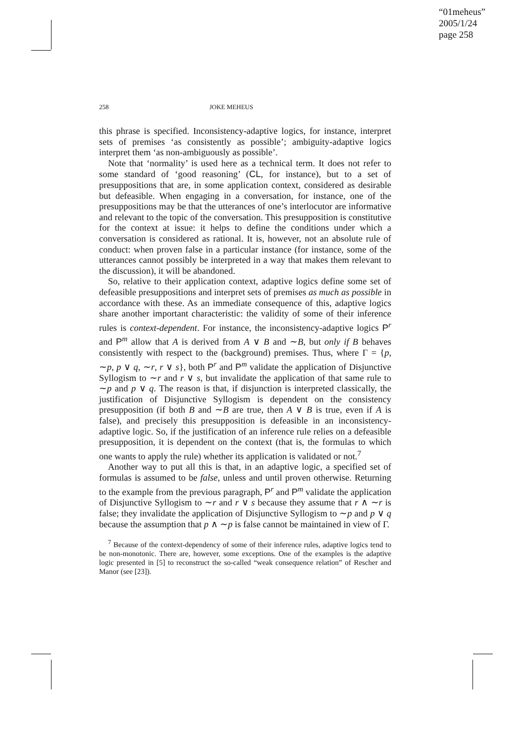“01meheus”
2005/1/24
page 258
258 JOKE MEHEUS
this phrase is specified. Inconsistency-adaptive logics, for instance, interpret sets of premises ‘as consistently as possible’; ambiguity-adaptive logics interpret them ‘as non-ambiguously as possible’.
Note that ‘normality’ is used here as a technical term. It does not refer to some standard of ‘good reasoning’ (CL, for instance), but to a set of presuppositions that are, in some application context, considered as desirable but defeasible. When engaging in a conversation, for instance, one of the presuppositions may be that the utterances of one’s interlocutor are informative and relevant to the topic of the conversation. This presupposition is constitutive for the context at issue: it helps to define the conditions under which a conversation is considered as rational. It is, however, not an absolute rule of conduct: when proven false in a particular instance (for instance, some of the utterances cannot possibly be interpreted in a way that makes them relevant to the discussion), it will be abandoned.
So, relative to their application context, adaptive logics define some set of defeasible presuppositions and interpret sets of premises as much as possible in accordance with these. As an immediate consequence of this, adaptive logics share another important characteristic: the validity of some of their inference rules is context-dependent. For instance, the inconsistency-adaptive logics P<sup>r</sup> and P<sup>m</sup> allow that A is derived from A ∨ B and ∼B, but only if B behaves consistently with respect to the (background) premises. Thus, where Γ = {p, ∼p, p ∨ q, ∼r, r ∨ s}, both P<sup>r</sup> and P<sup>m</sup> validate the application of Disjunctive Syllogism to ∼r and r ∨ s, but invalidate the application of that same rule to ∼p and p ∨ q. The reason is that, if disjunction is interpreted classically, the justification of Disjunctive Syllogism is dependent on the consistency presupposition (if both B and ∼B are true, then A ∨ B is true, even if A is false), and precisely this presupposition is defeasible in an inconsistency-adaptive logic. So, if the justification of an inference rule relies on a defeasible presupposition, it is dependent on the context (that is, the formulas to which one wants to apply the rule) whether its application is validated or not.<sup>7</sup>
Another way to put all this is that, in an adaptive logic, a specified set of formulas is assumed to be false, unless and until proven otherwise. Returning to the example from the previous paragraph, P<sup>r</sup> and P<sup>m</sup> validate the application of Disjunctive Syllogism to ∼r and r ∨ s because they assume that r ∧ ∼r is false; they invalidate the application of Disjunctive Syllogism to ∼p and p ∨ q because the assumption that p ∧ ∼p is false cannot be maintained in view of Γ.
<sup>7</sup> Because of the context-dependency of some of their inference rules, adaptive logics tend to be non-monotonic. There are, however, some exceptions. One of the examples is the adaptive logic presented in [5] to reconstruct the so-called “weak consequence relation” of Rescher and Manor (see [23]).